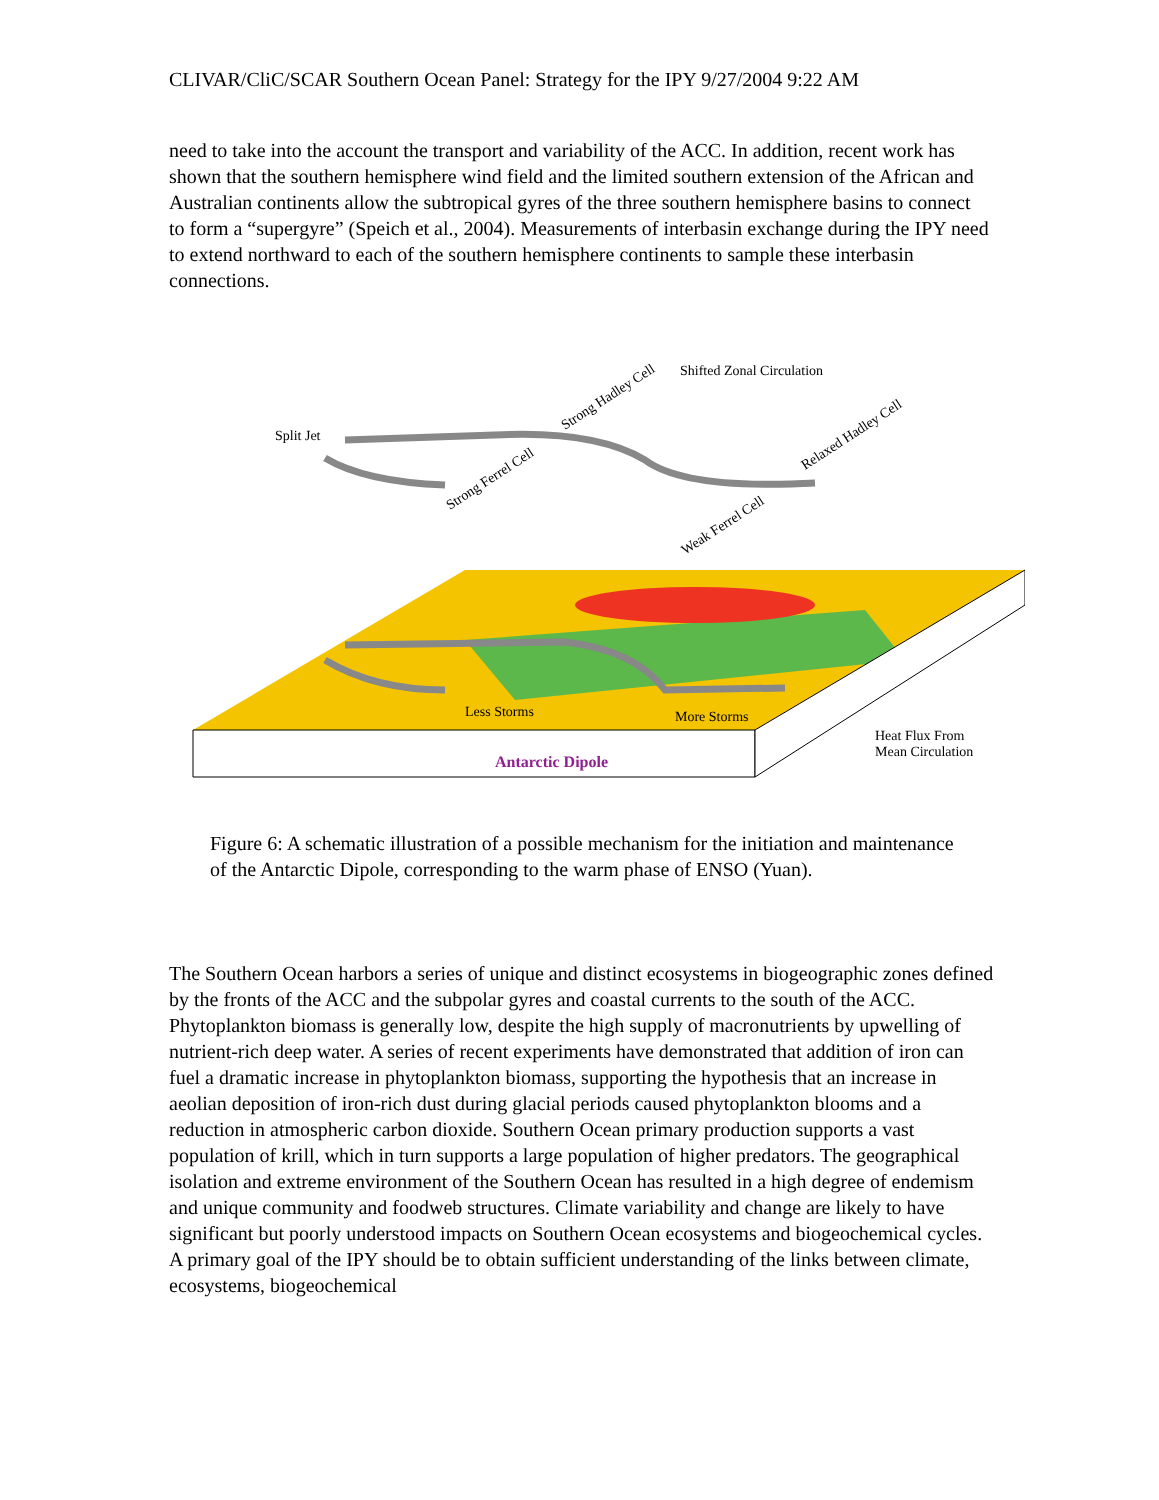CLIVAR/CliC/SCAR Southern Ocean Panel: Strategy for the IPY 9/27/2004 9:22 AM
need to take into the account the transport and variability of the ACC. In addition, recent work has shown that the southern hemisphere wind field and the limited southern extension of the African and Australian continents allow the subtropical gyres of the three southern hemisphere basins to connect to form a “supergyre” (Speich et al., 2004). Measurements of interbasin exchange during the IPY need to extend northward to each of the southern hemisphere continents to sample these interbasin connections.
Split Jet
Strong Ferrel Cell
Strong Hadley Cell
Shifted Zonal Circulation
Relaxed Hadley Cell
Weak Ferrel Cell
Less Storms
More Storms
Antarctic Dipole
Heat Flux From
Mean Circulation
Figure 6: A schematic illustration of a possible mechanism for the initiation and maintenance of the Antarctic Dipole, corresponding to the warm phase of ENSO (Yuan).
The Southern Ocean harbors a series of unique and distinct ecosystems in biogeographic zones defined by the fronts of the ACC and the subpolar gyres and coastal currents to the south of the ACC. Phytoplankton biomass is generally low, despite the high supply of macronutrients by upwelling of nutrient-rich deep water. A series of recent experiments have demonstrated that addition of iron can fuel a dramatic increase in phytoplankton biomass, supporting the hypothesis that an increase in aeolian deposition of iron-rich dust during glacial periods caused phytoplankton blooms and a reduction in atmospheric carbon dioxide. Southern Ocean primary production supports a vast population of krill, which in turn supports a large population of higher predators. The geographical isolation and extreme environment of the Southern Ocean has resulted in a high degree of endemism and unique community and foodweb structures. Climate variability and change are likely to have significant but poorly understood impacts on Southern Ocean ecosystems and biogeochemical cycles. A primary goal of the IPY should be to obtain sufficient understanding of the links between climate, ecosystems, biogeochemical